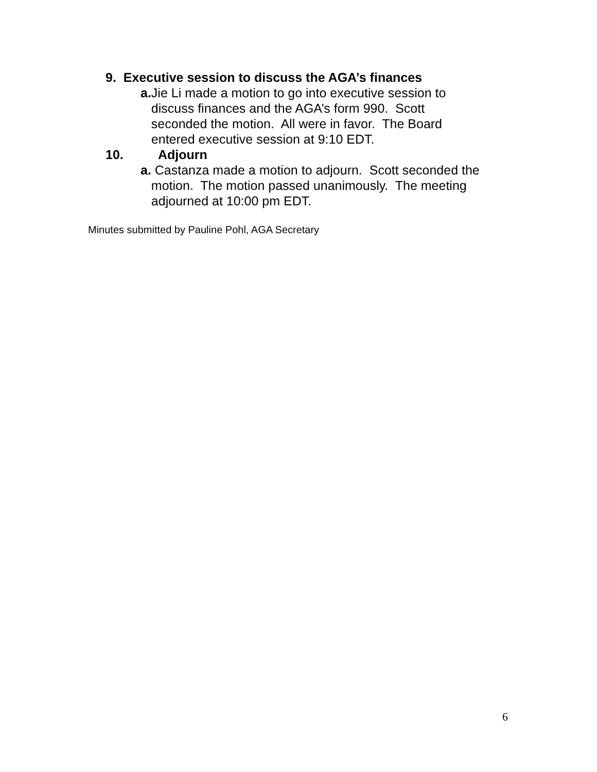9. Executive session to discuss the AGA’s finances
a. Jie Li made a motion to go into executive session to discuss finances and the AGA’s form 990. Scott seconded the motion. All were in favor. The Board entered executive session at 9:10 EDT.
10. Adjourn
a. Castanza made a motion to adjourn. Scott seconded the motion. The motion passed unanimously. The meeting adjourned at 10:00 pm EDT.
Minutes submitted by Pauline Pohl, AGA Secretary
6